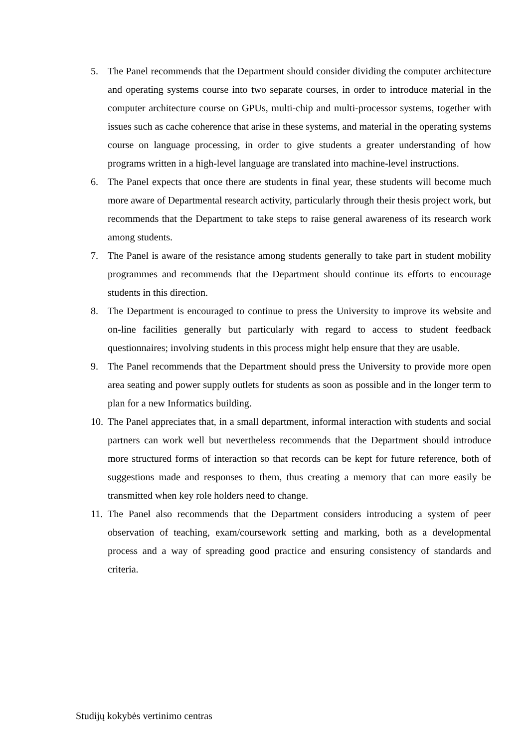5. The Panel recommends that the Department should consider dividing the computer architecture and operating systems course into two separate courses, in order to introduce material in the computer architecture course on GPUs, multi-chip and multi-processor systems, together with issues such as cache coherence that arise in these systems, and material in the operating systems course on language processing, in order to give students a greater understanding of how programs written in a high-level language are translated into machine-level instructions.
6. The Panel expects that once there are students in final year, these students will become much more aware of Departmental research activity, particularly through their thesis project work, but recommends that the Department to take steps to raise general awareness of its research work among students.
7. The Panel is aware of the resistance among students generally to take part in student mobility programmes and recommends that the Department should continue its efforts to encourage students in this direction.
8. The Department is encouraged to continue to press the University to improve its website and on-line facilities generally but particularly with regard to access to student feedback questionnaires; involving students in this process might help ensure that they are usable.
9. The Panel recommends that the Department should press the University to provide more open area seating and power supply outlets for students as soon as possible and in the longer term to plan for a new Informatics building.
10. The Panel appreciates that, in a small department, informal interaction with students and social partners can work well but nevertheless recommends that the Department should introduce more structured forms of interaction so that records can be kept for future reference, both of suggestions made and responses to them, thus creating a memory that can more easily be transmitted when key role holders need to change.
11. The Panel also recommends that the Department considers introducing a system of peer observation of teaching, exam/coursework setting and marking, both as a developmental process and a way of spreading good practice and ensuring consistency of standards and criteria.
Studijų kokybės vertinimo centras